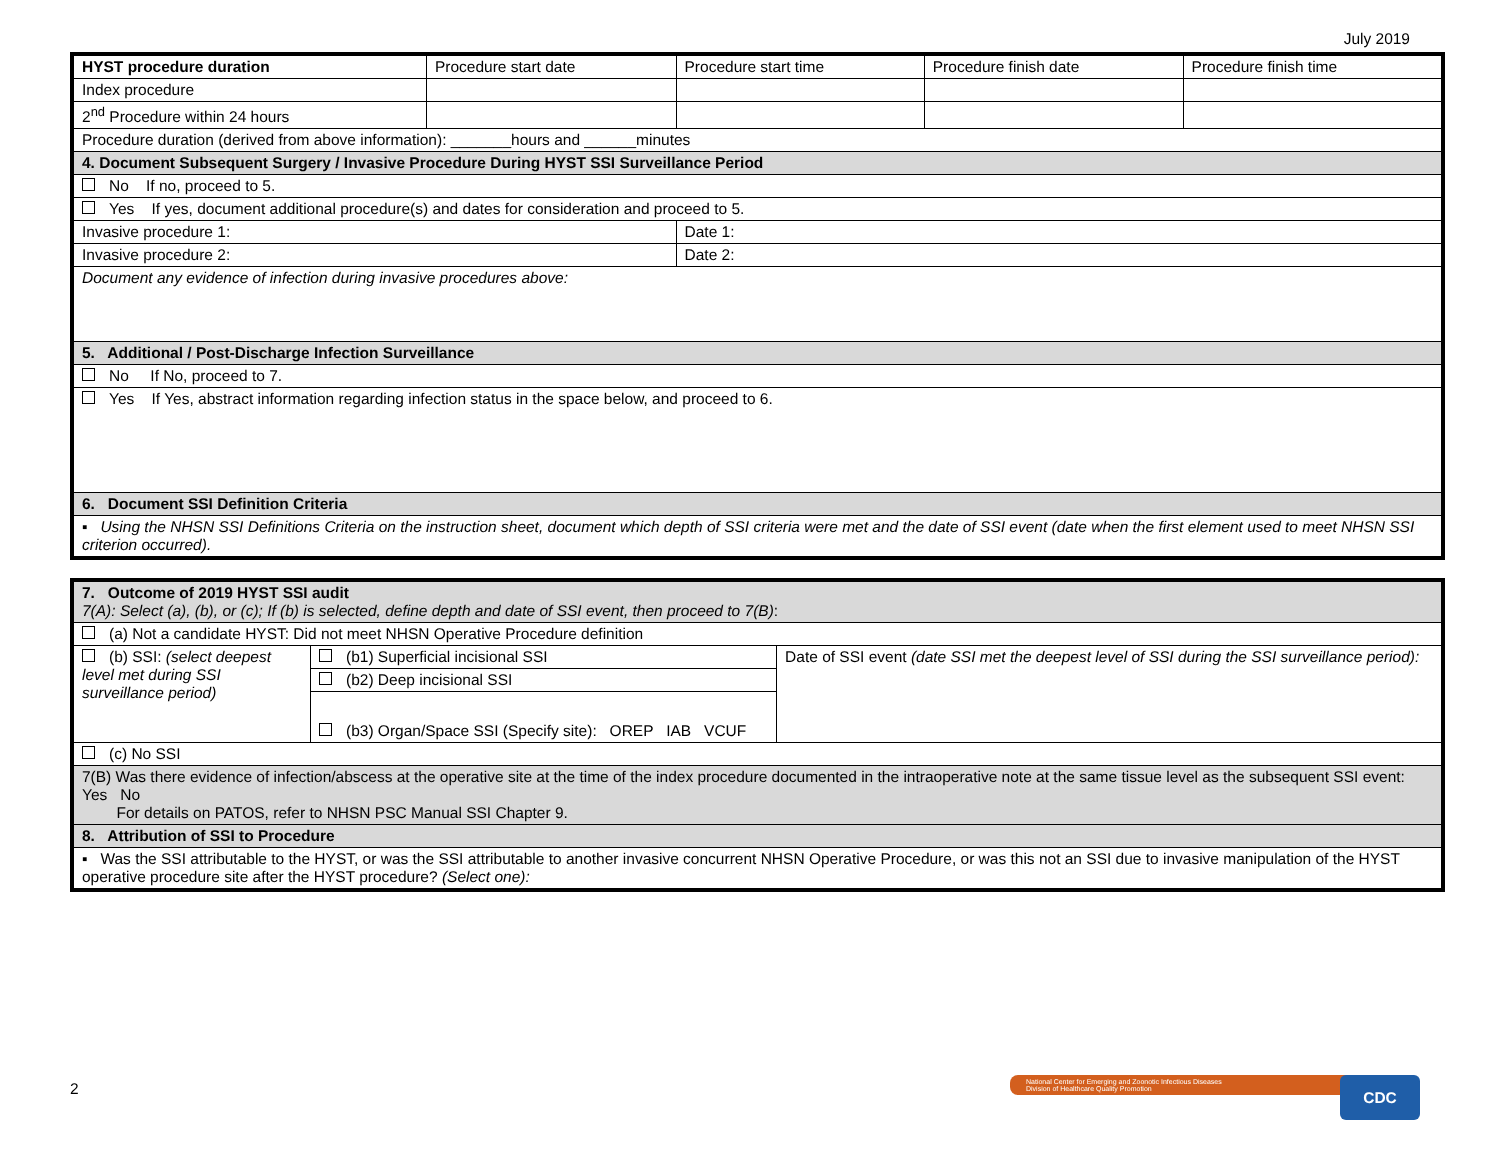July 2019
| HYST procedure duration | Procedure start date | Procedure start time | Procedure finish date | Procedure finish time |
| Index procedure | | | | |
| 2<sup>nd</sup> Procedure within 24 hours | | | | |
| Procedure duration (derived from above information): _______hours and ______minutes | | | | |
| 4. Document Subsequent Surgery / Invasive Procedure During HYST SSI Surveillance Period | | | | |
| No If no, proceed to 5. | | | | |
| Yes If yes, document additional procedure(s) and dates for consideration and proceed to 5. | | | | |
| Invasive procedure 1: | | Date 1: | | |
| Invasive procedure 2: | | Date 2: | | |
| Document any evidence of infection during invasive procedures above: | | | | |
| 5. Additional / Post-Discharge Infection Surveillance | | | | |
| No If No, proceed to 7. | | | | |
| Yes If Yes, abstract information regarding infection status in the space below, and proceed to 6. | | | | |
| 6. Document SSI Definition Criteria | | | | |
| ▪ Using the NHSN SSI Definitions Criteria on the instruction sheet, document which depth of SSI criteria were met and the date of SSI event (date when the first element used to meet NHSN SSI criterion occurred). | | | | |
| 7. Outcome of 2019 HYST SSI audit 7(A): Select (a), (b), or (c); If (b) is selected, define depth and date of SSI event, then proceed to 7(B) : | | |
| (a) Not a candidate HYST: Did not meet NHSN Operative Procedure definition | | |
| (b) SSI: (select deepest level met during SSI surveillance period) | (b1) Superficial incisional SSI | Date of SSI event (date SSI met the deepest level of SSI during the SSI surveillance period): |
| | (b2) Deep incisional SSI | |
| | (b3) Organ/Space SSI (Specify site): OREP IAB VCUF | |
| (c) No SSI | | |
| 7(B) Was there evidence of infection/abscess at the operative site at the time of the index procedure documented in the intraoperative note at the same tissue level as the subsequent SSI event: Yes No For details on PATOS, refer to NHSN PSC Manual SSI Chapter 9. | | |
| 8. Attribution of SSI to Procedure | | |
| ▪ Was the SSI attributable to the HYST, or was the SSI attributable to another invasive concurrent NHSN Operative Procedure, or was this not an SSI due to invasive manipulation of the HYST operative procedure site after the HYST procedure? (Select one): | | |
2
National Center for Emerging and Zoonotic Infectious Diseases
Division of Healthcare Quality Promotion
CDC